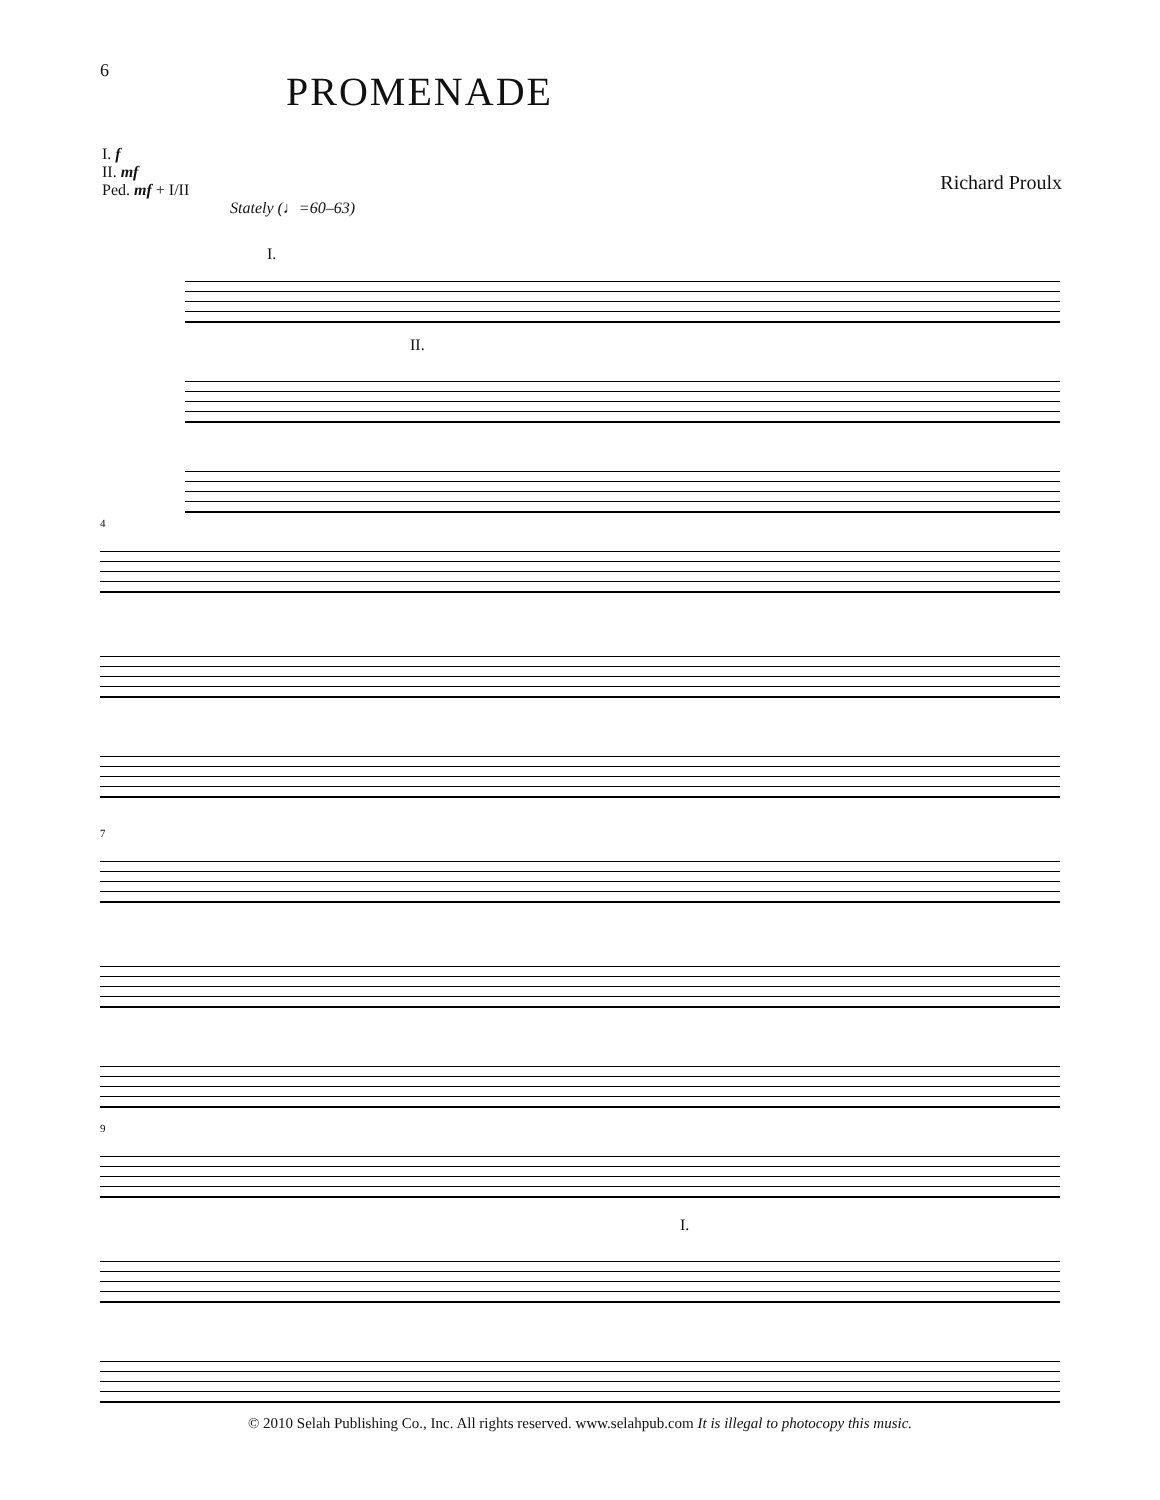6 PROMENADE
I. f
II. mf
Ped. mf + I/II
Richard Proulx
Stately (♩=60–63)
I.
II.
4
7
9
I.
© 2010 Selah Publishing Co., Inc. All rights reserved. www.selahpub.com It is illegal to photocopy this music.